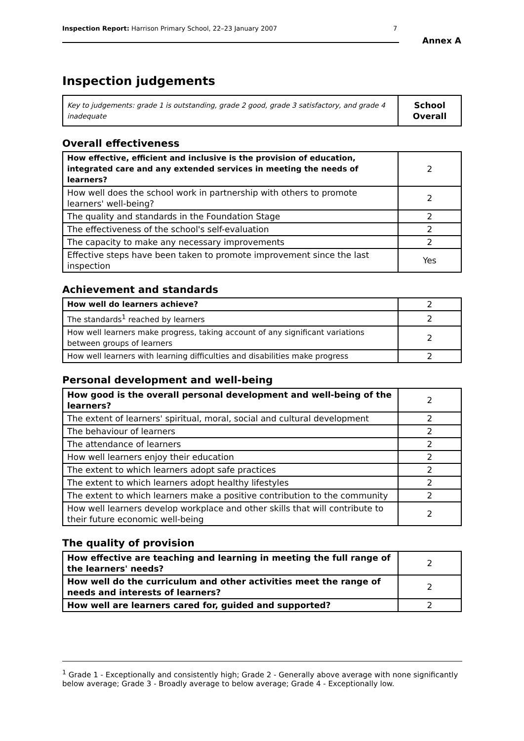Inspection Report: Harrison Primary School, 22–23 January 2007 7
Annex A
Inspection judgements
| Key to judgements: grade 1 is outstanding, grade 2 good, grade 3 satisfactory, and grade 4 inadequate | School Overall |
Overall effectiveness
| How effective, efficient and inclusive is the provision of education, integrated care and any extended services in meeting the needs of learners? | 2 |
| How well does the school work in partnership with others to promote learners' well-being? | 2 |
| The quality and standards in the Foundation Stage | 2 |
| The effectiveness of the school's self-evaluation | 2 |
| The capacity to make any necessary improvements | 2 |
| Effective steps have been taken to promote improvement since the last inspection | Yes |
Achievement and standards
| How well do learners achieve? | 2 |
| The standards<sup>1</sup> reached by learners | 2 |
| How well learners make progress, taking account of any significant variations between groups of learners | 2 |
| How well learners with learning difficulties and disabilities make progress | 2 |
Personal development and well-being
| How good is the overall personal development and well-being of the learners? | 2 |
| The extent of learners' spiritual, moral, social and cultural development | 2 |
| The behaviour of learners | 2 |
| The attendance of learners | 2 |
| How well learners enjoy their education | 2 |
| The extent to which learners adopt safe practices | 2 |
| The extent to which learners adopt healthy lifestyles | 2 |
| The extent to which learners make a positive contribution to the community | 2 |
| How well learners develop workplace and other skills that will contribute to their future economic well-being | 2 |
The quality of provision
| How effective are teaching and learning in meeting the full range of the learners' needs? | 2 |
| How well do the curriculum and other activities meet the range of needs and interests of learners? | 2 |
| How well are learners cared for, guided and supported? | 2 |
<sup>1</sup> Grade 1 - Exceptionally and consistently high; Grade 2 - Generally above average with none significantly below average; Grade 3 - Broadly average to below average; Grade 4 - Exceptionally low.